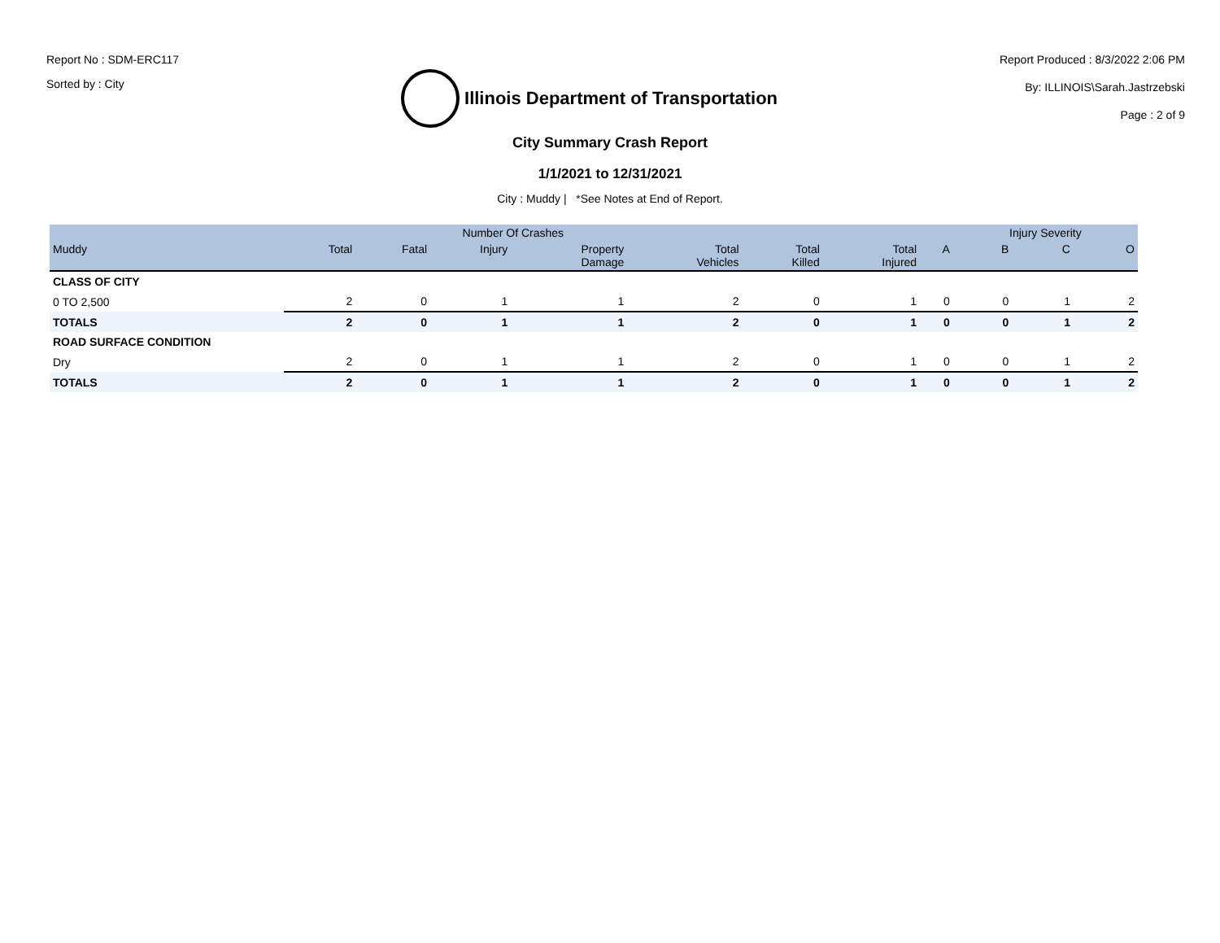Report No : SDM-ERC117
Sorted by : City
Illinois Department of Transportation
Report Produced : 8/3/2022 2:06 PM
By: ILLINOIS\Sarah.Jastrzebski
Page : 2 of 9
City Summary Crash Report
1/1/2021 to 12/31/2021
City : Muddy | *See Notes at End of Report.
| | Number Of Crashes | | | | | | | | Injury Severity | | |
| --- | --- | --- | --- | --- | --- | --- | --- | --- | --- | --- | --- |
| Muddy | Total | Fatal | Injury | Property Damage | Total Vehicles | Total Killed | Total Injured | A | B | C | O |
| CLASS OF CITY | | | | | | | | | | | |
| 0 TO 2,500 | 2 | 0 | 1 | 1 | 2 | 0 | 1 | 0 | 0 | 1 | 2 |
| TOTALS | 2 | 0 | 1 | 1 | 2 | 0 | 1 | 0 | 0 | 1 | 2 |
| ROAD SURFACE CONDITION | | | | | | | | | | | |
| Dry | 2 | 0 | 1 | 1 | 2 | 0 | 1 | 0 | 0 | 1 | 2 |
| TOTALS | 2 | 0 | 1 | 1 | 2 | 0 | 1 | 0 | 0 | 1 | 2 |